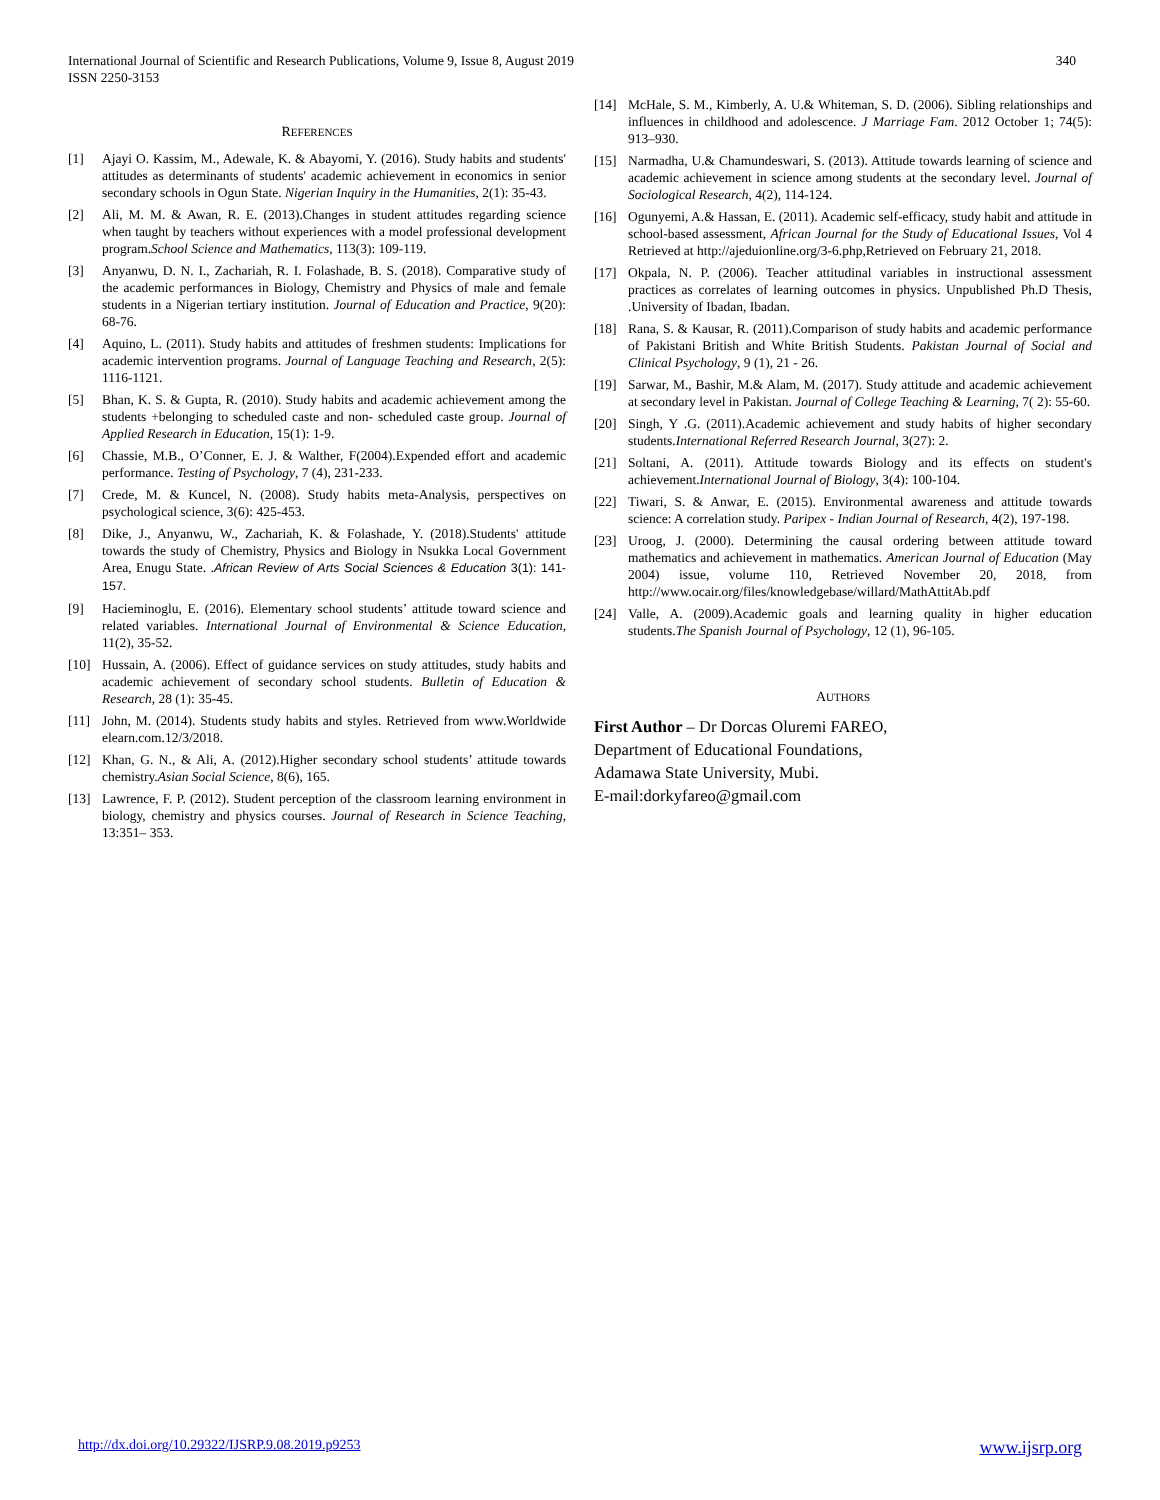International Journal of Scientific and Research Publications, Volume 9, Issue 8, August 2019
ISSN 2250-3153
340
REFERENCES
[1] Ajayi O. Kassim, M., Adewale, K. & Abayomi, Y. (2016). Study habits and students' attitudes as determinants of students' academic achievement in economics in senior secondary schools in Ogun State. Nigerian Inquiry in the Humanities, 2(1): 35-43.
[2] Ali, M. M. & Awan, R. E. (2013).Changes in student attitudes regarding science when taught by teachers without experiences with a model professional development program.School Science and Mathematics, 113(3): 109-119.
[3] Anyanwu, D. N. I., Zachariah, R. I. Folashade, B. S. (2018). Comparative study of the academic performances in Biology, Chemistry and Physics of male and female students in a Nigerian tertiary institution. Journal of Education and Practice, 9(20): 68-76.
[4] Aquino, L. (2011). Study habits and attitudes of freshmen students: Implications for academic intervention programs. Journal of Language Teaching and Research, 2(5): 1116-1121.
[5] Bhan, K. S. & Gupta, R. (2010). Study habits and academic achievement among the students +belonging to scheduled caste and non- scheduled caste group. Journal of Applied Research in Education, 15(1): 1-9.
[6] Chassie, M.B., O’Conner, E. J. & Walther, F(2004).Expended effort and academic performance. Testing of Psychology, 7 (4), 231-233.
[7] Crede, M. & Kuncel, N. (2008). Study habits meta-Analysis, perspectives on psychological science, 3(6): 425-453.
[8] Dike, J., Anyanwu, W., Zachariah, K. & Folashade, Y. (2018).Students' attitude towards the study of Chemistry, Physics and Biology in Nsukka Local Government Area, Enugu State. .African Review of Arts Social Sciences & Education 3(1): 141-157.
[9] Hacieminoglu, E. (2016). Elementary school students’ attitude toward science and related variables. International Journal of Environmental & Science Education, 11(2), 35-52.
[10] Hussain, A. (2006). Effect of guidance services on study attitudes, study habits and academic achievement of secondary school students. Bulletin of Education & Research, 28 (1): 35-45.
[11] John, M. (2014). Students study habits and styles. Retrieved from www.Worldwide elearn.com.12/3/2018.
[12] Khan, G. N., & Ali, A. (2012).Higher secondary school students’ attitude towards chemistry.Asian Social Science, 8(6), 165.
[13] Lawrence, F. P. (2012). Student perception of the classroom learning environment in biology, chemistry and physics courses. Journal of Research in Science Teaching, 13:351– 353.
[14] McHale, S. M., Kimberly, A. U.& Whiteman, S. D. (2006). Sibling relationships and influences in childhood and adolescence. J Marriage Fam. 2012 October 1; 74(5): 913–930.
[15] Narmadha, U.& Chamundeswari, S. (2013). Attitude towards learning of science and academic achievement in science among students at the secondary level. Journal of Sociological Research, 4(2), 114-124.
[16] Ogunyemi, A.& Hassan, E. (2011). Academic self-efficacy, study habit and attitude in school-based assessment, African Journal for the Study of Educational Issues, Vol 4 Retrieved at http://ajeduionline.org/3-6.php,Retrieved on February 21, 2018.
[17] Okpala, N. P. (2006). Teacher attitudinal variables in instructional assessment practices as correlates of learning outcomes in physics. Unpublished Ph.D Thesis, .University of Ibadan, Ibadan.
[18] Rana, S. & Kausar, R. (2011).Comparison of study habits and academic performance of Pakistani British and White British Students. Pakistan Journal of Social and Clinical Psychology, 9 (1), 21 - 26.
[19] Sarwar, M., Bashir, M.& Alam, M. (2017). Study attitude and academic achievement at secondary level in Pakistan. Journal of College Teaching & Learning, 7( 2): 55-60.
[20] Singh, Y .G. (2011).Academic achievement and study habits of higher secondary students.International Referred Research Journal, 3(27): 2.
[21] Soltani, A. (2011). Attitude towards Biology and its effects on student's achievement.International Journal of Biology, 3(4): 100-104.
[22] Tiwari, S. & Anwar, E. (2015). Environmental awareness and attitude towards science: A correlation study. Paripex - Indian Journal of Research, 4(2), 197-198.
[23] Uroog, J. (2000). Determining the causal ordering between attitude toward mathematics and achievement in mathematics. American Journal of Education (May 2004) issue, volume 110, Retrieved November 20, 2018, from http://www.ocair.org/files/knowledgebase/willard/MathAttitAb.pdf
[24] Valle, A. (2009).Academic goals and learning quality in higher education students.The Spanish Journal of Psychology, 12 (1), 96-105.
AUTHORS
First Author – Dr Dorcas Oluremi FAREO,
Department of Educational Foundations,
Adamawa State University, Mubi.
E-mail:dorkyfareo@gmail.com
http://dx.doi.org/10.29322/IJSRP.9.08.2019.p9253 www.ijsrp.org